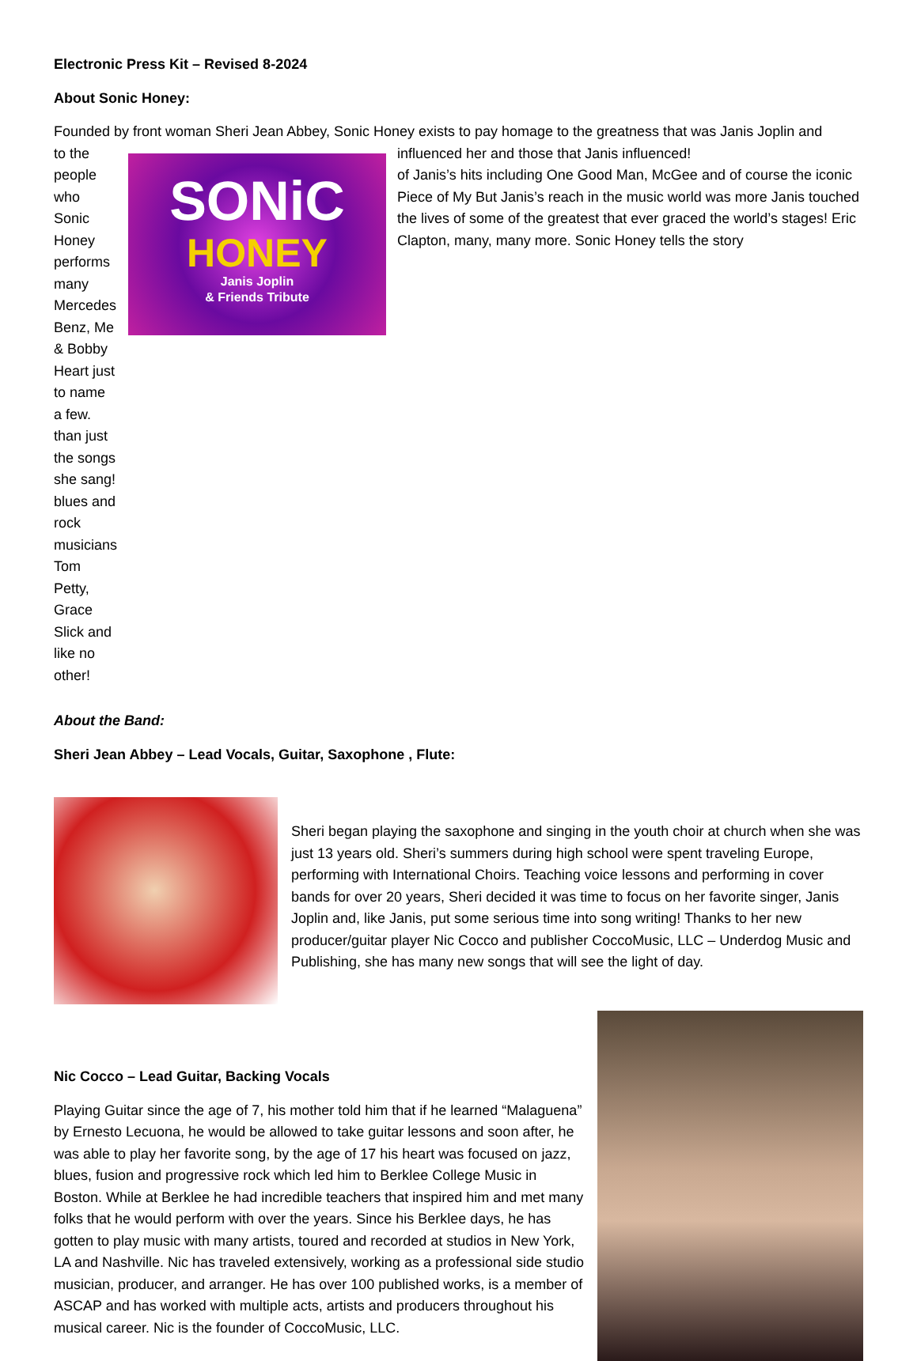Electronic Press Kit – Revised 8-2024
About Sonic Honey:
Founded by front woman Sheri Jean Abbey, Sonic Honey exists to pay homage to the greatness that was Janis Joplin and
to the people who
Sonic Honey performs many Mercedes Benz, Me & Bobby Heart just to name a few. than just the songs she sang! blues and rock musicians Tom Petty, Grace Slick and like no other!
SONiC
HONEY
Janis Joplin
& Friends Tribute
influenced her and those that Janis influenced!
of Janis’s hits including One Good Man, McGee and of course the iconic Piece of My But Janis’s reach in the music world was more Janis touched the lives of some of the greatest that ever graced the world’s stages! Eric Clapton, many, many more. Sonic Honey tells the story
About the Band:
Sheri Jean Abbey – Lead Vocals, Guitar, Saxophone , Flute:
Sheri began playing the saxophone and singing in the youth choir at church when she was just 13 years old. Sheri’s summers during high school were spent traveling Europe, performing with International Choirs. Teaching voice lessons and performing in cover bands for over 20 years, Sheri decided it was time to focus on her favorite singer, Janis Joplin and, like Janis, put some serious time into song writing! Thanks to her new producer/guitar player Nic Cocco and publisher CoccoMusic, LLC – Underdog Music and Publishing, she has many new songs that will see the light of day.
Nic Cocco – Lead Guitar, Backing Vocals
Playing Guitar since the age of 7, his mother told him that if he learned “Malaguena” by Ernesto Lecuona, he would be allowed to take guitar lessons and soon after, he was able to play her favorite song, by the age of 17 his heart was focused on jazz, blues, fusion and progressive rock which led him to Berklee College Music in Boston. While at Berklee he had incredible teachers that inspired him and met many folks that he would perform with over the years. Since his Berklee days, he has gotten to play music with many artists, toured and recorded at studios in New York, LA and Nashville. Nic has traveled extensively, working as a professional side studio musician, producer, and arranger. He has over 100 published works, is a member of ASCAP and has worked with multiple acts, artists and producers throughout his musical career. Nic is the founder of CoccoMusic, LLC.